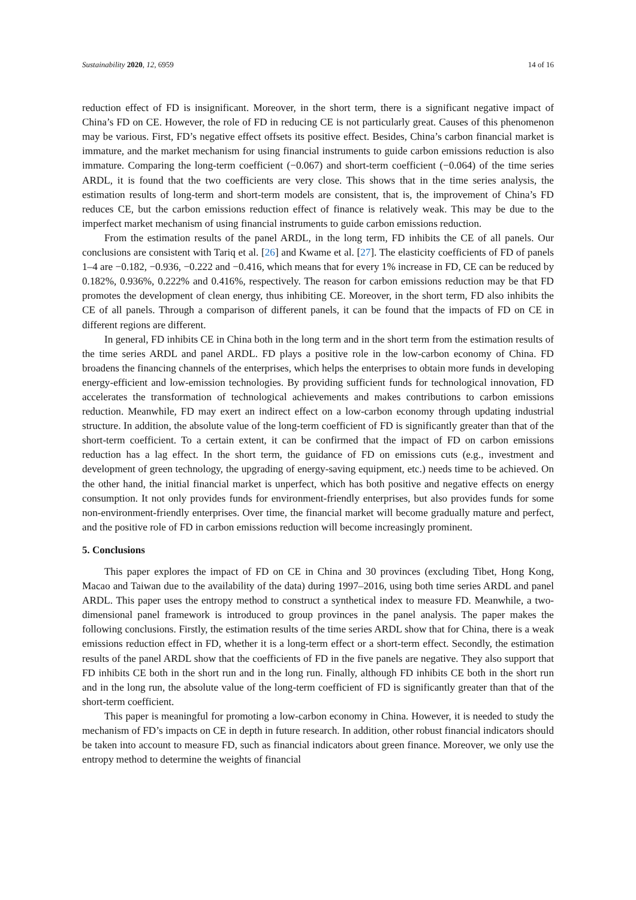Sustainability 2020, 12, 6959 14 of 16
reduction effect of FD is insignificant. Moreover, in the short term, there is a significant negative impact of China’s FD on CE. However, the role of FD in reducing CE is not particularly great. Causes of this phenomenon may be various. First, FD’s negative effect offsets its positive effect. Besides, China’s carbon financial market is immature, and the market mechanism for using financial instruments to guide carbon emissions reduction is also immature. Comparing the long-term coefficient (−0.067) and short-term coefficient (−0.064) of the time series ARDL, it is found that the two coefficients are very close. This shows that in the time series analysis, the estimation results of long-term and short-term models are consistent, that is, the improvement of China’s FD reduces CE, but the carbon emissions reduction effect of finance is relatively weak. This may be due to the imperfect market mechanism of using financial instruments to guide carbon emissions reduction.
From the estimation results of the panel ARDL, in the long term, FD inhibits the CE of all panels. Our conclusions are consistent with Tariq et al. [26] and Kwame et al. [27]. The elasticity coefficients of FD of panels 1–4 are −0.182, −0.936, −0.222 and −0.416, which means that for every 1% increase in FD, CE can be reduced by 0.182%, 0.936%, 0.222% and 0.416%, respectively. The reason for carbon emissions reduction may be that FD promotes the development of clean energy, thus inhibiting CE. Moreover, in the short term, FD also inhibits the CE of all panels. Through a comparison of different panels, it can be found that the impacts of FD on CE in different regions are different.
In general, FD inhibits CE in China both in the long term and in the short term from the estimation results of the time series ARDL and panel ARDL. FD plays a positive role in the low-carbon economy of China. FD broadens the financing channels of the enterprises, which helps the enterprises to obtain more funds in developing energy-efficient and low-emission technologies. By providing sufficient funds for technological innovation, FD accelerates the transformation of technological achievements and makes contributions to carbon emissions reduction. Meanwhile, FD may exert an indirect effect on a low-carbon economy through updating industrial structure. In addition, the absolute value of the long-term coefficient of FD is significantly greater than that of the short-term coefficient. To a certain extent, it can be confirmed that the impact of FD on carbon emissions reduction has a lag effect. In the short term, the guidance of FD on emissions cuts (e.g., investment and development of green technology, the upgrading of energy-saving equipment, etc.) needs time to be achieved. On the other hand, the initial financial market is unperfect, which has both positive and negative effects on energy consumption. It not only provides funds for environment-friendly enterprises, but also provides funds for some non-environment-friendly enterprises. Over time, the financial market will become gradually mature and perfect, and the positive role of FD in carbon emissions reduction will become increasingly prominent.
5. Conclusions
This paper explores the impact of FD on CE in China and 30 provinces (excluding Tibet, Hong Kong, Macao and Taiwan due to the availability of the data) during 1997–2016, using both time series ARDL and panel ARDL. This paper uses the entropy method to construct a synthetical index to measure FD. Meanwhile, a two-dimensional panel framework is introduced to group provinces in the panel analysis. The paper makes the following conclusions. Firstly, the estimation results of the time series ARDL show that for China, there is a weak emissions reduction effect in FD, whether it is a long-term effect or a short-term effect. Secondly, the estimation results of the panel ARDL show that the coefficients of FD in the five panels are negative. They also support that FD inhibits CE both in the short run and in the long run. Finally, although FD inhibits CE both in the short run and in the long run, the absolute value of the long-term coefficient of FD is significantly greater than that of the short-term coefficient.
This paper is meaningful for promoting a low-carbon economy in China. However, it is needed to study the mechanism of FD’s impacts on CE in depth in future research. In addition, other robust financial indicators should be taken into account to measure FD, such as financial indicators about green finance. Moreover, we only use the entropy method to determine the weights of financial